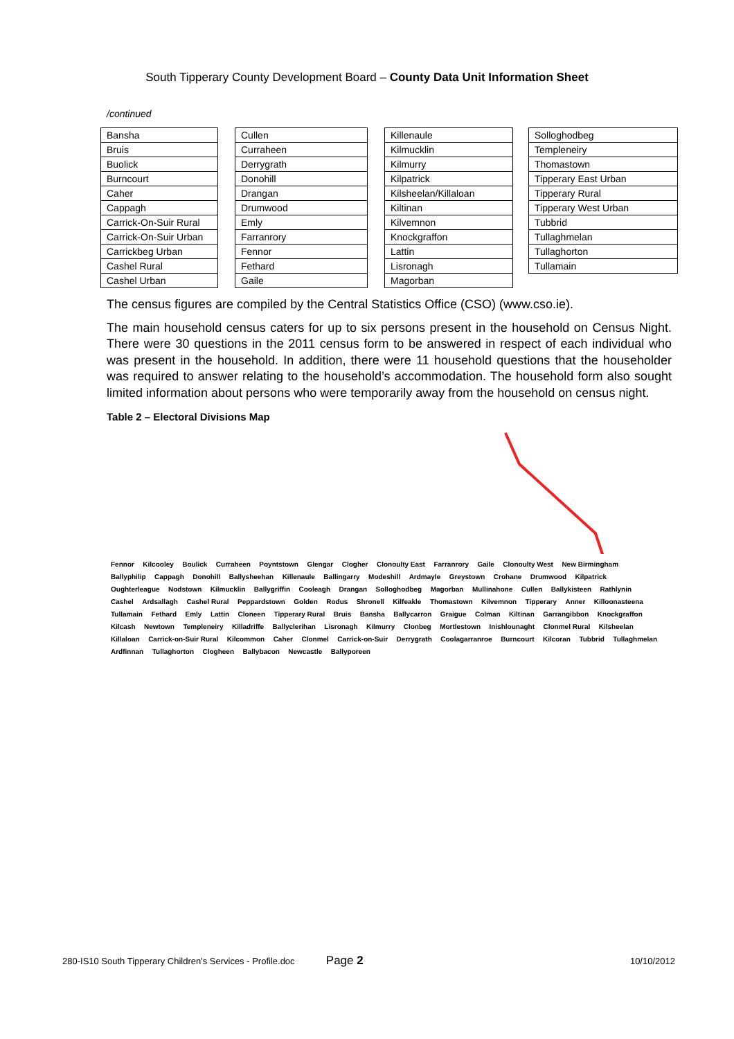South Tipperary County Development Board – County Data Unit Information Sheet
/continued
| Bansha |
| Bruis |
| Buolick |
| Burncourt |
| Caher |
| Cappagh |
| Carrick-On-Suir Rural |
| Carrick-On-Suir Urban |
| Carrickbeg Urban |
| Cashel Rural |
| Cashel Urban |
| Cullen |
| Curraheen |
| Derrygrath |
| Donohill |
| Drangan |
| Drumwood |
| Emly |
| Farranrory |
| Fennor |
| Fethard |
| Gaile |
| Killenaule |
| Kilmucklin |
| Kilmurry |
| Kilpatrick |
| Kilsheelan/Killaloan |
| Kiltinan |
| Kilvemnon |
| Knockgraffon |
| Lattin |
| Lisronagh |
| Magorban |
| Solloghodbeg |
| Templeneiry |
| Thomastown |
| Tipperary East Urban |
| Tipperary Rural |
| Tipperary West Urban |
| Tubbrid |
| Tullaghmelan |
| Tullaghorton |
| Tullamain |
The census figures are compiled by the Central Statistics Office (CSO) (www.cso.ie).
The main household census caters for up to six persons present in the household on Census Night. There were 30 questions in the 2011 census form to be answered in respect of each individual who was present in the household. In addition, there were 11 household questions that the householder was required to answer relating to the household’s accommodation. The household form also sought limited information about persons who were temporarily away from the household on census night.
Table 2 – Electoral Divisions Map
Fennor Kilcooley Boulick Curraheen Poyntstown Glengar Clogher Clonoulty East Farranrory Gaile Clonoulty West New Birmingham Ballyphilip Cappagh Donohill Ballysheehan Killenaule Ballingarry Modeshill Ardmayle Greystown Crohane Drumwood Kilpatrick Oughterleague Nodstown Kilmucklin Ballygriffin Cooleagh Drangan Solloghodbeg Magorban Mullinahone Cullen Ballykisteen Rathlynin Cashel Ardsallagh Cashel Rural Peppardstown Golden Rodus Shronell Kilfeakle Thomastown Kilvemnon Tipperary Anner Killoonasteena Tullamain Fethard Emly Lattin Cloneen Tipperary Rural Bruis Bansha Ballycarron Graigue Colman Kiltinan Garrangibbon Knockgraffon Kilcash Newtown Templeneiry Killadriffe Ballyclerihan Lisronagh Kilmurry Clonbeg Mortlestown Inishlounaght Clonmel Rural Kilsheelan Killaloan Carrick-on-Suir Rural Kilcommon Caher Clonmel Carrick-on-Suir Derrygrath Coolagarranroe Burncourt Kilcoran Tubbrid Tullaghmelan Ardfinnan Tullaghorton Clogheen Ballybacon Newcastle Ballyporeen
280-IS10 South Tipperary Children's Services - Profile.doc Page 2 10/10/2012